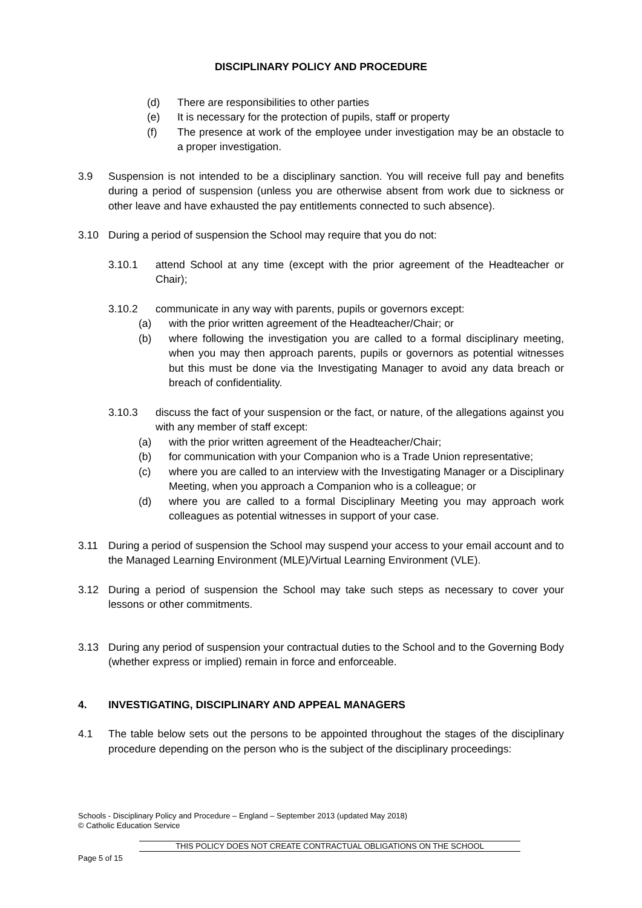DISCIPLINARY POLICY AND PROCEDURE
(d) There are responsibilities to other parties
(e) It is necessary for the protection of pupils, staff or property
(f) The presence at work of the employee under investigation may be an obstacle to a proper investigation.
3.9 Suspension is not intended to be a disciplinary sanction. You will receive full pay and benefits during a period of suspension (unless you are otherwise absent from work due to sickness or other leave and have exhausted the pay entitlements connected to such absence).
3.10 During a period of suspension the School may require that you do not:
3.10.1 attend School at any time (except with the prior agreement of the Headteacher or Chair);
3.10.2 communicate in any way with parents, pupils or governors except:
(a) with the prior written agreement of the Headteacher/Chair; or
(b) where following the investigation you are called to a formal disciplinary meeting, when you may then approach parents, pupils or governors as potential witnesses but this must be done via the Investigating Manager to avoid any data breach or breach of confidentiality.
3.10.3 discuss the fact of your suspension or the fact, or nature, of the allegations against you with any member of staff except:
(a) with the prior written agreement of the Headteacher/Chair;
(b) for communication with your Companion who is a Trade Union representative;
(c) where you are called to an interview with the Investigating Manager or a Disciplinary Meeting, when you approach a Companion who is a colleague; or
(d) where you are called to a formal Disciplinary Meeting you may approach work colleagues as potential witnesses in support of your case.
3.11 During a period of suspension the School may suspend your access to your email account and to the Managed Learning Environment (MLE)/Virtual Learning Environment (VLE).
3.12 During a period of suspension the School may take such steps as necessary to cover your lessons or other commitments.
3.13 During any period of suspension your contractual duties to the School and to the Governing Body (whether express or implied) remain in force and enforceable.
4. INVESTIGATING, DISCIPLINARY AND APPEAL MANAGERS
4.1 The table below sets out the persons to be appointed throughout the stages of the disciplinary procedure depending on the person who is the subject of the disciplinary proceedings:
Schools - Disciplinary Policy and Procedure – England – September 2013 (updated May 2018)
© Catholic Education Service
THIS POLICY DOES NOT CREATE CONTRACTUAL OBLIGATIONS ON THE SCHOOL
Page 5 of 15